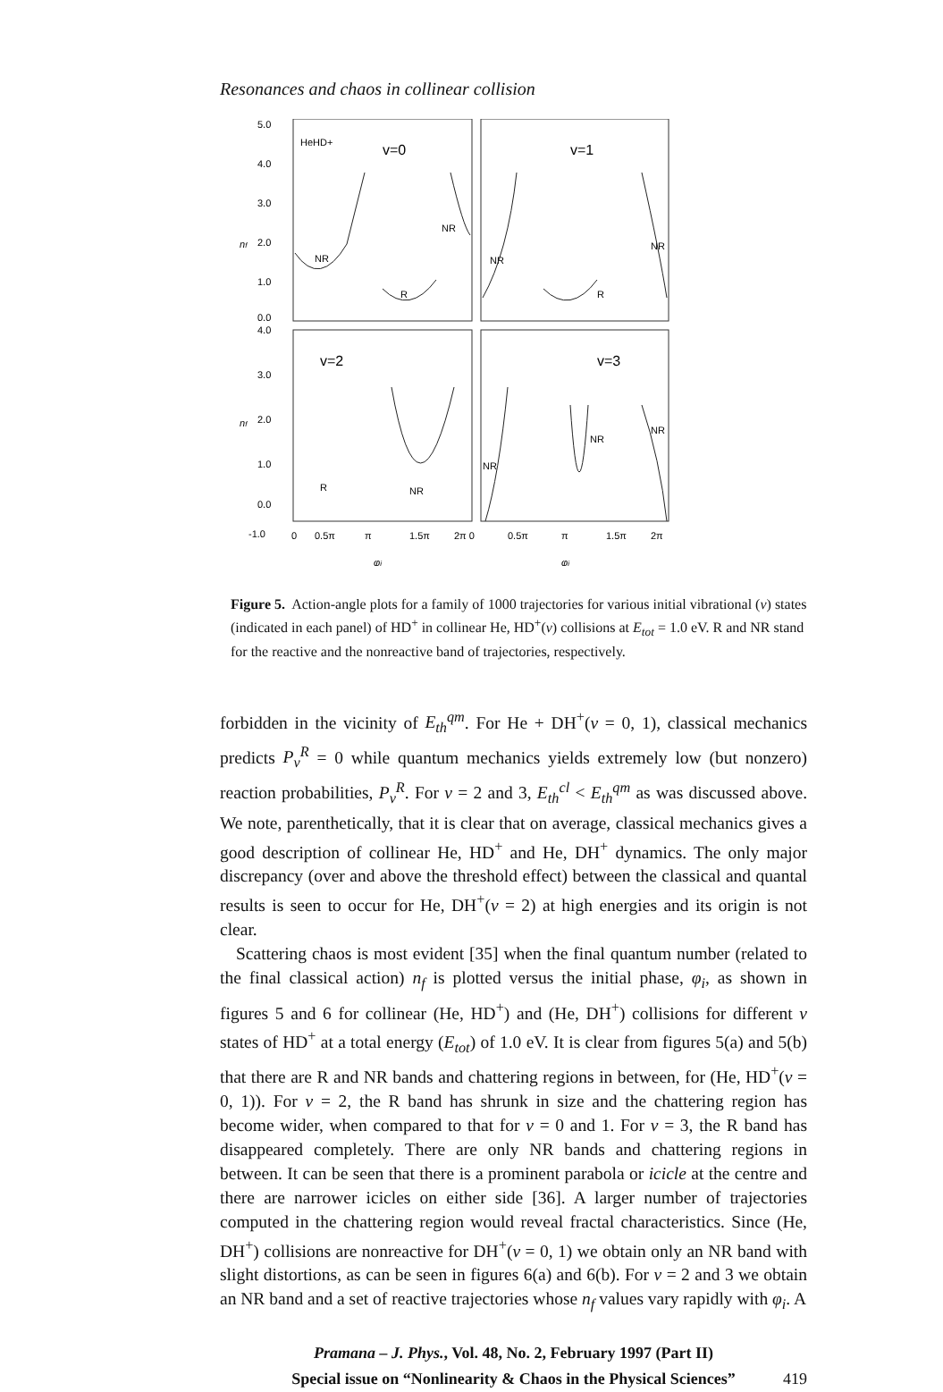Resonances and chaos in collinear collision
5.0
4.0
3.0
2.0
1.0
0.0
4.0
3.0
2.0
1.0
0.0
-1.0
HeHD+
v=0
v=1
v=2
v=3
NR
NR
R
NR
NR
R
R
NR
NR
NR
NR
0
0.5π
π
1.5π
2π 0
0.5π
π
1.5π
2π
φi
φi
nf
nf
Figure 5. Action-angle plots for a family of 1000 trajectories for various initial vibrational (v) states (indicated in each panel) of HD<sup>+</sup> in collinear He, HD<sup>+</sup>(v) collisions at E<sub>tot</sub> = 1.0 eV. R and NR stand for the reactive and the nonreactive band of trajectories, respectively.
forbidden in the vicinity of E<sub>th</sub><sup>qm</sup>. For He + DH<sup>+</sup>(v = 0, 1), classical mechanics predicts P<sub>v</sub><sup>R</sup> = 0 while quantum mechanics yields extremely low (but nonzero) reaction probabilities, P<sub>v</sub><sup>R</sup>. For v = 2 and 3, E<sub>th</sub><sup>cl</sup> < E<sub>th</sub><sup>qm</sup> as was discussed above. We note, parenthetically, that it is clear that on average, classical mechanics gives a good description of collinear He, HD<sup>+</sup> and He, DH<sup>+</sup> dynamics. The only major discrepancy (over and above the threshold effect) between the classical and quantal results is seen to occur for He, DH<sup>+</sup>(v = 2) at high energies and its origin is not clear.
Scattering chaos is most evident [35] when the final quantum number (related to the final classical action) n<sub>f</sub> is plotted versus the initial phase, φ<sub>i</sub>, as shown in figures 5 and 6 for collinear (He, HD<sup>+</sup>) and (He, DH<sup>+</sup>) collisions for different v states of HD<sup>+</sup> at a total energy (E<sub>tot</sub>) of 1.0 eV. It is clear from figures 5(a) and 5(b) that there are R and NR bands and chattering regions in between, for (He, HD<sup>+</sup>(v = 0, 1)). For v = 2, the R band has shrunk in size and the chattering region has become wider, when compared to that for v = 0 and 1. For v = 3, the R band has disappeared completely. There are only NR bands and chattering regions in between. It can be seen that there is a prominent parabola or icicle at the centre and there are narrower icicles on either side [36]. A larger number of trajectories computed in the chattering region would reveal fractal characteristics. Since (He, DH<sup>+</sup>) collisions are nonreactive for DH<sup>+</sup>(v = 0, 1) we obtain only an NR band with slight distortions, as can be seen in figures 6(a) and 6(b). For v = 2 and 3 we obtain an NR band and a set of reactive trajectories whose n<sub>f</sub> values vary rapidly with φ<sub>i</sub>. A
Pramana – J. Phys., Vol. 48, No. 2, February 1997 (Part II)
Special issue on “Nonlinearity & Chaos in the Physical Sciences”
419